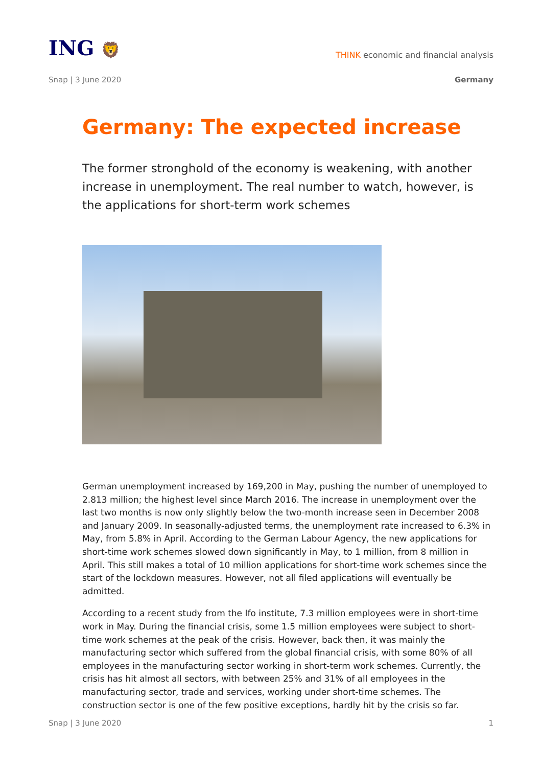ING 🦁
THINK economic and financial analysis
Snap | 3 June 2020 Germany
Germany: The expected increase
The former stronghold of the economy is weakening, with another increase in unemployment. The real number to watch, however, is the applications for short-term work schemes
German unemployment increased by 169,200 in May, pushing the number of unemployed to 2.813 million; the highest level since March 2016. The increase in unemployment over the last two months is now only slightly below the two-month increase seen in December 2008 and January 2009. In seasonally-adjusted terms, the unemployment rate increased to 6.3% in May, from 5.8% in April. According to the German Labour Agency, the new applications for short-time work schemes slowed down significantly in May, to 1 million, from 8 million in April. This still makes a total of 10 million applications for short-time work schemes since the start of the lockdown measures. However, not all filed applications will eventually be admitted.
According to a recent study from the Ifo institute, 7.3 million employees were in short-time work in May. During the financial crisis, some 1.5 million employees were subject to short-time work schemes at the peak of the crisis. However, back then, it was mainly the manufacturing sector which suffered from the global financial crisis, with some 80% of all employees in the manufacturing sector working in short-term work schemes. Currently, the crisis has hit almost all sectors, with between 25% and 31% of all employees in the manufacturing sector, trade and services, working under short-time schemes. The construction sector is one of the few positive exceptions, hardly hit by the crisis so far.
Snap | 3 June 2020 1